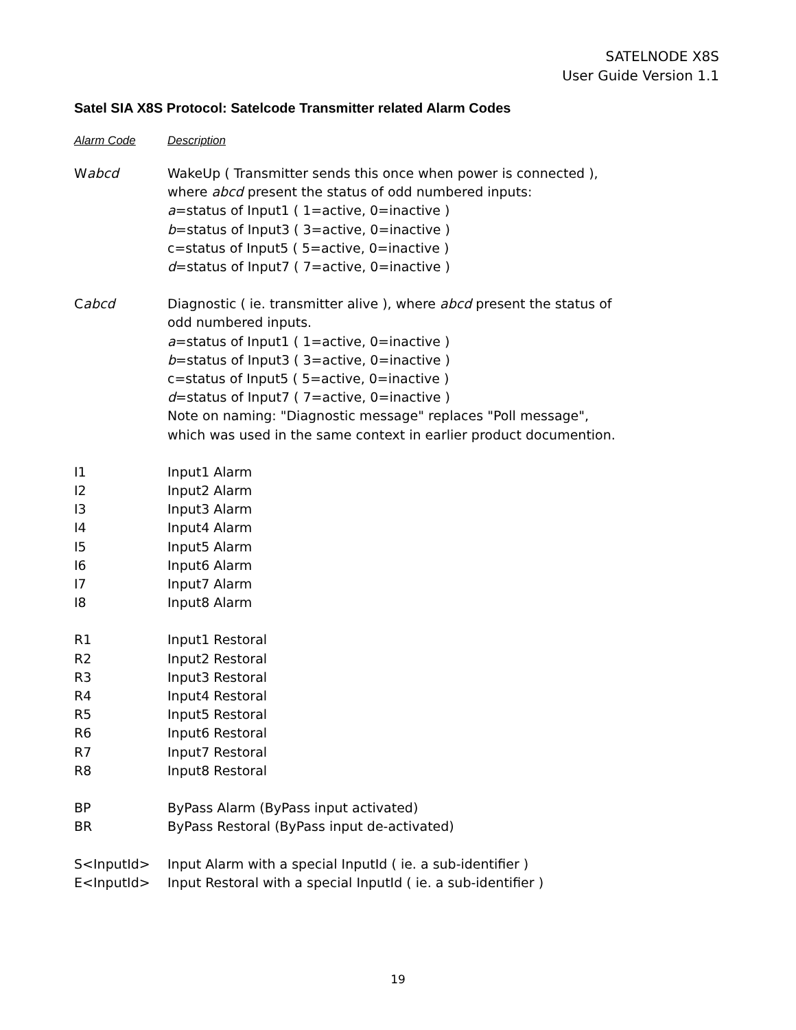SATELNODE X8S
User Guide Version 1.1
Satel SIA X8S Protocol: Satelcode Transmitter related Alarm Codes
| Alarm Code | Description |
| --- | --- |
| W abcd | WakeUp ( Transmitter sends this once when power is connected ), where abcd present the status of odd numbered inputs: a =status of Input1 ( 1=active, 0=inactive ) b =status of Input3 ( 3=active, 0=inactive ) c=status of Input5 ( 5=active, 0=inactive ) d =status of Input7 ( 7=active, 0=inactive ) |
| C abcd | Diagnostic ( ie. transmitter alive ), where abcd present the status of odd numbered inputs. a =status of Input1 ( 1=active, 0=inactive ) b =status of Input3 ( 3=active, 0=inactive ) c=status of Input5 ( 5=active, 0=inactive ) d =status of Input7 ( 7=active, 0=inactive ) Note on naming: "Diagnostic message" replaces "Poll message", which was used in the same context in earlier product documention. |
| I1 | Input1 Alarm |
| I2 | Input2 Alarm |
| I3 | Input3 Alarm |
| I4 | Input4 Alarm |
| I5 | Input5 Alarm |
| I6 | Input6 Alarm |
| I7 | Input7 Alarm |
| I8 | Input8 Alarm |
| R1 | Input1 Restoral |
| R2 | Input2 Restoral |
| R3 | Input3 Restoral |
| R4 | Input4 Restoral |
| R5 | Input5 Restoral |
| R6 | Input6 Restoral |
| R7 | Input7 Restoral |
| R8 | Input8 Restoral |
| BP | ByPass Alarm (ByPass input activated) |
| BR | ByPass Restoral (ByPass input de-activated) |
| S<InputId> | Input Alarm with a special InputId ( ie. a sub-identifier ) |
| E<InputId> | Input Restoral with a special InputId ( ie. a sub-identifier ) |
19